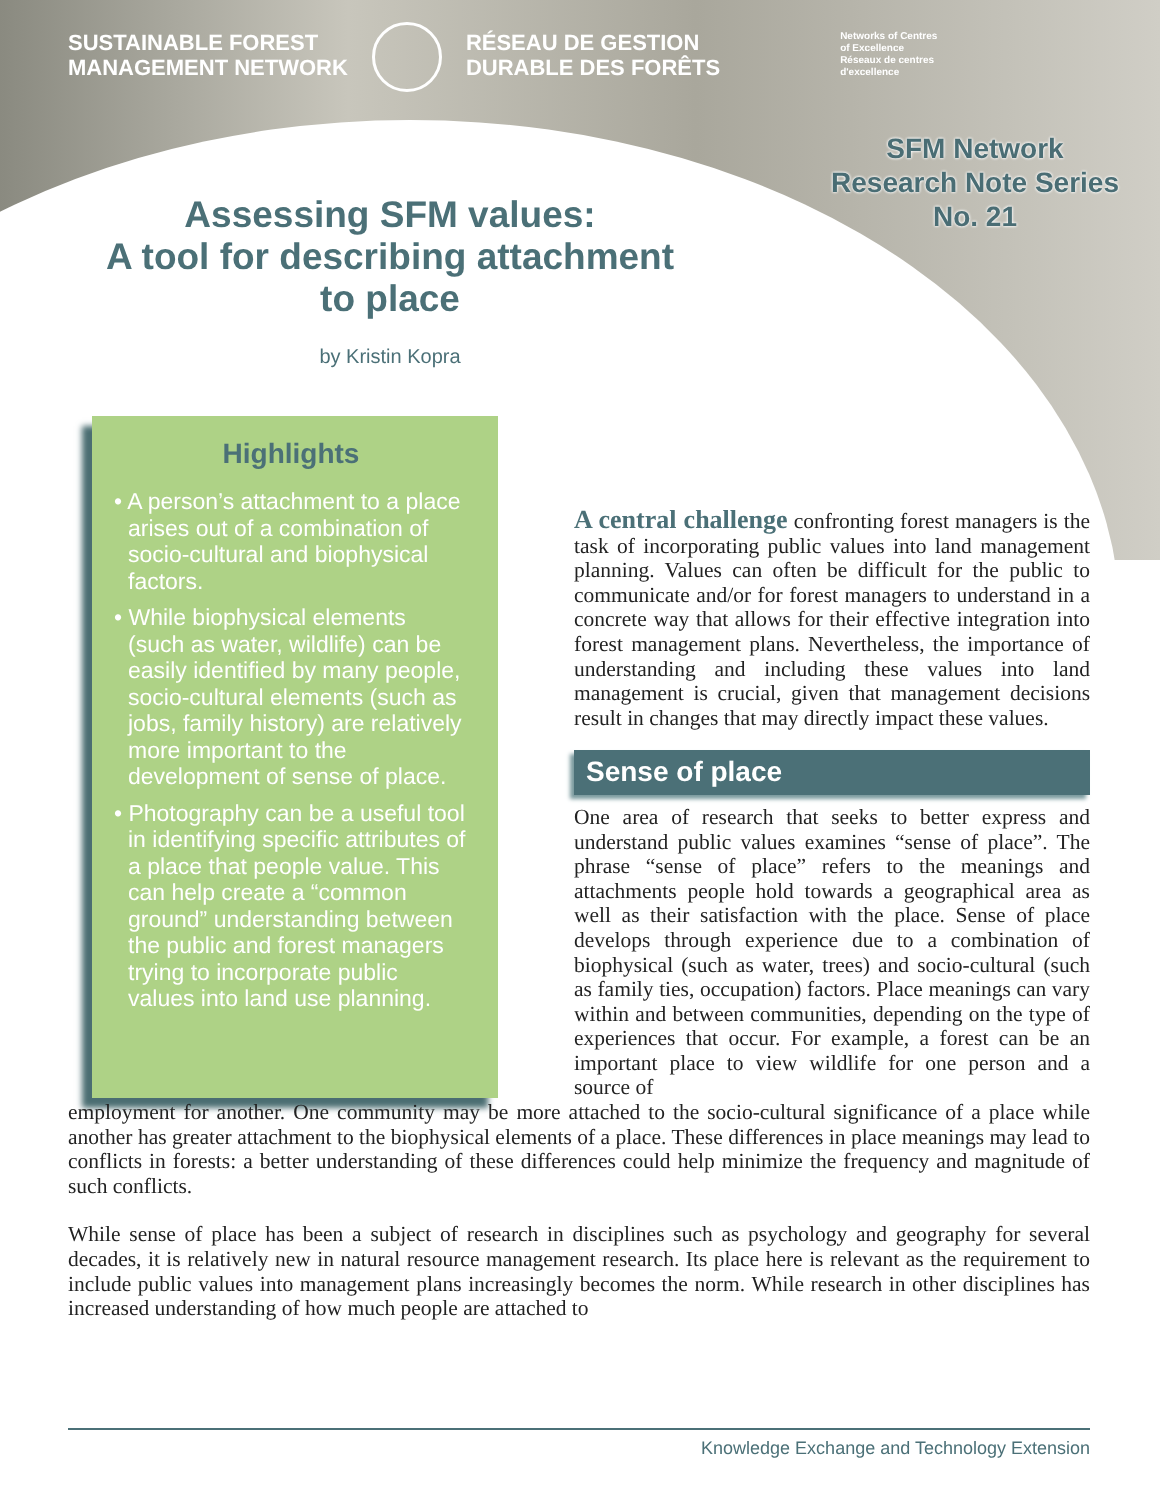SUSTAINABLE FOREST
MANAGEMENT NETWORK
RÉSEAU DE GESTION
DURABLE DES FORÊTS
Networks of Centres
of Excellence
Réseaux de centres
d'excellence
SFM Network
Research Note Series
No. 21
Assessing SFM values:
A tool for describing attachment to place
by Kristin Kopra
Highlights
• A person’s attachment to a place arises out of a combination of socio-cultural and biophysical factors.
• While biophysical elements (such as water, wildlife) can be easily identified by many people, socio-cultural elements (such as jobs, family history) are relatively more important to the development of sense of place.
• Photography can be a useful tool in identifying specific attributes of a place that people value. This can help create a “common ground” understanding between the public and forest managers trying to incorporate public values into land use planning.
A central challenge confronting forest managers is the task of incorporating public values into land management planning. Values can often be difficult for the public to communicate and/or for forest managers to understand in a concrete way that allows for their effective integration into forest management plans. Nevertheless, the importance of understanding and including these values into land management is crucial, given that management decisions result in changes that may directly impact these values.
Sense of place
One area of research that seeks to better express and understand public values examines “sense of place”. The phrase “sense of place” refers to the meanings and attachments people hold towards a geographical area as well as their satisfaction with the place. Sense of place develops through experience due to a combination of biophysical (such as water, trees) and socio-cultural (such as family ties, occupation) factors. Place meanings can vary within and between communities, depending on the type of experiences that occur. For example, a forest can be an important place to view wildlife for one person and a source of
employment for another. One community may be more attached to the socio-cultural significance of a place while another has greater attachment to the biophysical elements of a place. These differences in place meanings may lead to conflicts in forests: a better understanding of these differences could help minimize the frequency and magnitude of such conflicts.
While sense of place has been a subject of research in disciplines such as psychology and geography for several decades, it is relatively new in natural resource management research. Its place here is relevant as the requirement to include public values into management plans increasingly becomes the norm. While research in other disciplines has increased understanding of how much people are attached to
Knowledge Exchange and Technology Extension